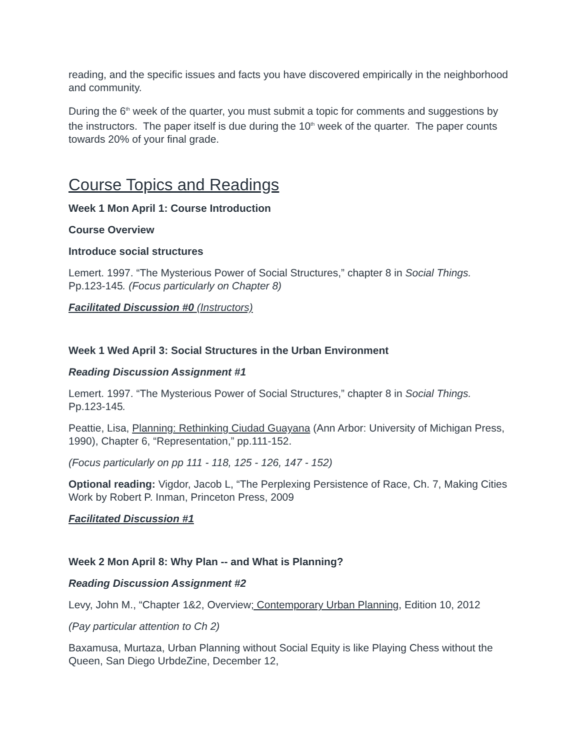reading, and the specific issues and facts you have discovered empirically in the neighborhood and community.
During the 6<sup>th</sup> week of the quarter, you must submit a topic for comments and suggestions by the instructors. The paper itself is due during the 10<sup>th</sup> week of the quarter. The paper counts towards 20% of your final grade.
Course Topics and Readings
Week 1 Mon April 1: Course Introduction
Course Overview
Introduce social structures
Lemert. 1997. “The Mysterious Power of Social Structures,” chapter 8 in Social Things. Pp.123-145. (Focus particularly on Chapter 8)
Facilitated Discussion #0 (Instructors)
Week 1 Wed April 3: Social Structures in the Urban Environment
Reading Discussion Assignment #1
Lemert. 1997. “The Mysterious Power of Social Structures,” chapter 8 in Social Things. Pp.123-145.
Peattie, Lisa, Planning: Rethinking Ciudad Guayana (Ann Arbor: University of Michigan Press, 1990), Chapter 6, “Representation,” pp.111-152.
(Focus particularly on pp 111 - 118, 125 - 126, 147 - 152)
Optional reading: Vigdor, Jacob L, “The Perplexing Persistence of Race, Ch. 7, Making Cities Work by Robert P. Inman, Princeton Press, 2009
Facilitated Discussion #1
Week 2 Mon April 8: Why Plan -- and What is Planning?
Reading Discussion Assignment #2
Levy, John M., “Chapter 1&2, Overview; Contemporary Urban Planning, Edition 10, 2012
(Pay particular attention to Ch 2)
Baxamusa, Murtaza, Urban Planning without Social Equity is like Playing Chess without the Queen, San Diego UrbdeZine, December 12,